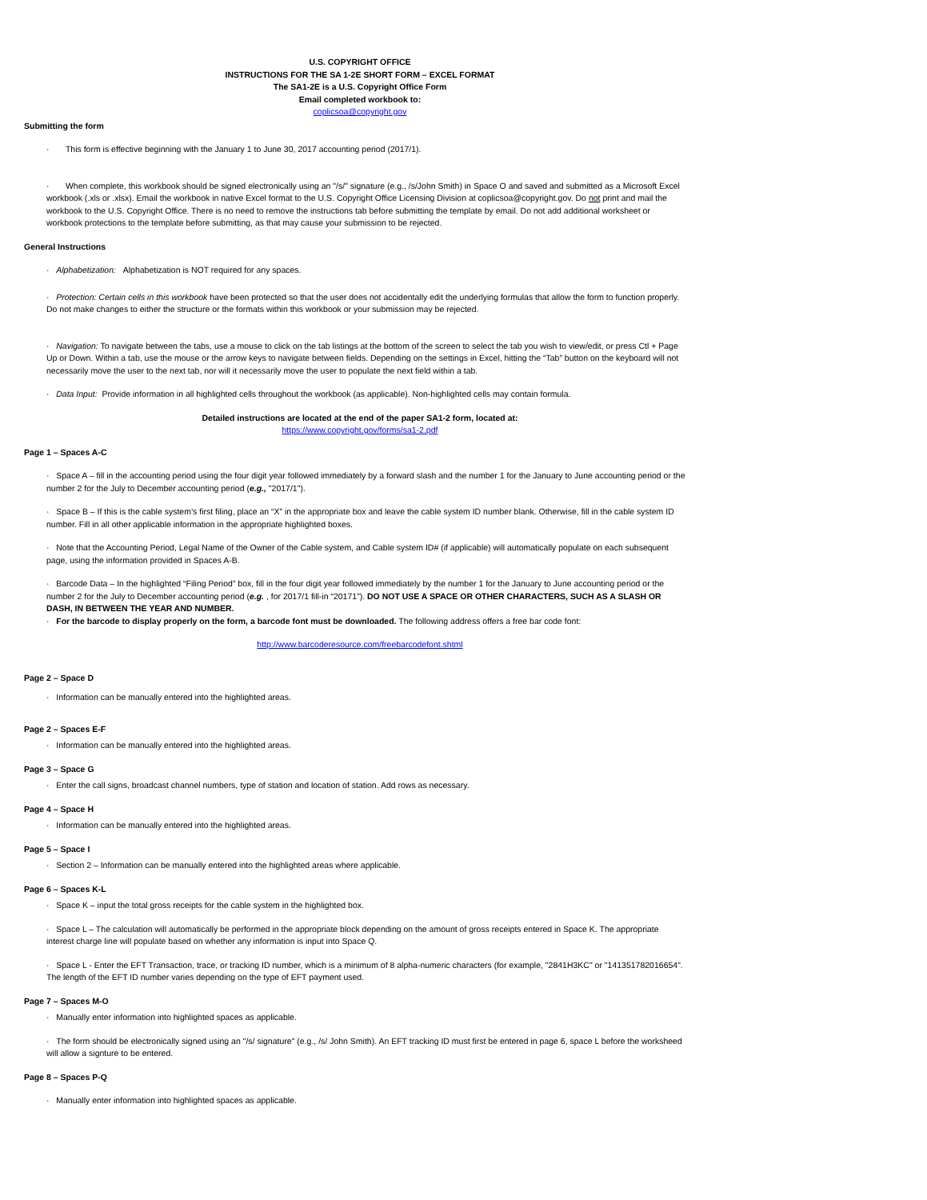U.S. COPYRIGHT OFFICE
INSTRUCTIONS FOR THE SA 1-2E SHORT FORM – EXCEL FORMAT
The SA1-2E is a U.S. Copyright Office Form
Email completed workbook to:
coplicsoa@copyright.gov
Submitting the form
· This form is effective beginning with the January 1 to June 30, 2017 accounting period (2017/1).
· When complete, this workbook should be signed electronically using an "/s/" signature (e.g., /s/John Smith) in Space O and saved and submitted as a Microsoft Excel workbook (.xls or .xlsx). Email the workbook in native Excel format to the U.S. Copyright Office Licensing Division at coplicsoa@copyright.gov. Do not print and mail the workbook to the U.S. Copyright Office. There is no need to remove the instructions tab before submitting the template by email. Do not add additional worksheet or workbook protections to the template before submitting, as that may cause your submission to be rejected.
General Instructions
· Alphabetization: Alphabetization is NOT required for any spaces.
· Protection: Certain cells in this workbook have been protected so that the user does not accidentally edit the underlying formulas that allow the form to function properly. Do not make changes to either the structure or the formats within this workbook or your submission may be rejected.
· Navigation: To navigate between the tabs, use a mouse to click on the tab listings at the bottom of the screen to select the tab you wish to view/edit, or press Ctl + Page Up or Down. Within a tab, use the mouse or the arrow keys to navigate between fields. Depending on the settings in Excel, hitting the “Tab” button on the keyboard will not necessarily move the user to the next tab, nor will it necessarily move the user to populate the next field within a tab.
· Data Input: Provide information in all highlighted cells throughout the workbook (as applicable). Non-highlighted cells may contain formula.
Detailed instructions are located at the end of the paper SA1-2 form, located at:
https://www.copyright.gov/forms/sa1-2.pdf
Page 1 – Spaces A-C
· Space A – fill in the accounting period using the four digit year followed immediately by a forward slash and the number 1 for the January to June accounting period or the number 2 for the July to December accounting period (e.g., "2017/1").
· Space B – If this is the cable system’s first filing, place an “X” in the appropriate box and leave the cable system ID number blank. Otherwise, fill in the cable system ID number. Fill in all other applicable information in the appropriate highlighted boxes.
· Note that the Accounting Period, Legal Name of the Owner of the Cable system, and Cable system ID# (if applicable) will automatically populate on each subsequent page, using the information provided in Spaces A-B.
· Barcode Data – In the highlighted “Filing Period” box, fill in the four digit year followed immediately by the number 1 for the January to June accounting period or the number 2 for the July to December accounting period (e.g. , for 2017/1 fill-in “20171”). DO NOT USE A SPACE OR OTHER CHARACTERS, SUCH AS A SLASH OR DASH, IN BETWEEN THE YEAR AND NUMBER.
· For the barcode to display properly on the form, a barcode font must be downloaded. The following address offers a free bar code font:
http://www.barcoderesource.com/freebarcodefont.shtml
Page 2 – Space D
· Information can be manually entered into the highlighted areas.
Page 2 – Spaces E-F
· Information can be manually entered into the highlighted areas.
Page 3 – Space G
· Enter the call signs, broadcast channel numbers, type of station and location of station. Add rows as necessary.
Page 4 – Space H
· Information can be manually entered into the highlighted areas.
Page 5 – Space I
· Section 2 – Information can be manually entered into the highlighted areas where applicable.
Page 6 – Spaces K-L
· Space K – input the total gross receipts for the cable system in the highlighted box.
· Space L – The calculation will automatically be performed in the appropriate block depending on the amount of gross receipts entered in Space K. The appropriate interest charge line will populate based on whether any information is input into Space Q.
· Space L - Enter the EFT Transaction, trace, or tracking ID number, which is a minimum of 8 alpha-numeric characters (for example, "2841H3KC" or "141351782016654". The length of the EFT ID number varies depending on the type of EFT payment used.
Page 7 – Spaces M-O
· Manually enter information into highlighted spaces as applicable.
· The form should be electronically signed using an "/s/ signature" (e.g., /s/ John Smith). An EFT tracking ID must first be entered in page 6, space L before the worksheed will allow a signture to be entered.
Page 8 – Spaces P-Q
· Manually enter information into highlighted spaces as applicable.